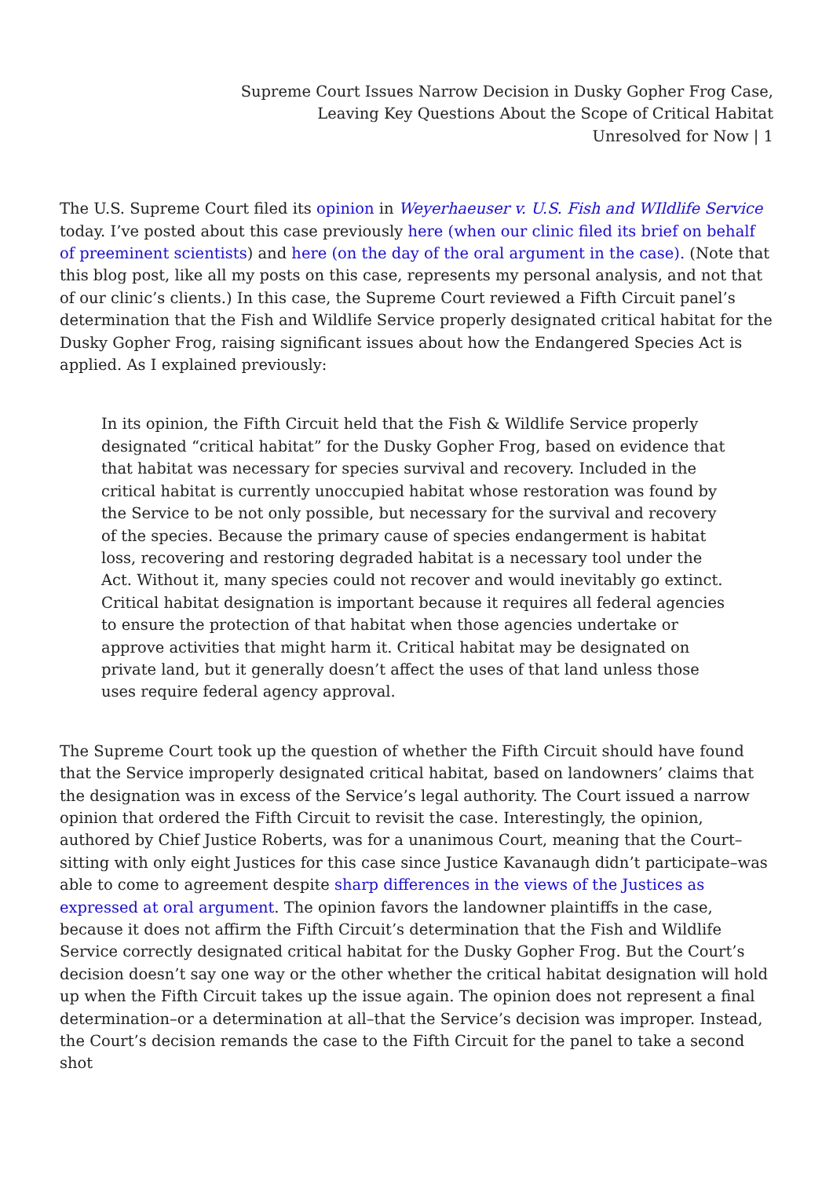Supreme Court Issues Narrow Decision in Dusky Gopher Frog Case,
Leaving Key Questions About the Scope of Critical Habitat
Unresolved for Now | 1
The U.S. Supreme Court filed its opinion in Weyerhaeuser v. U.S. Fish and WIldlife Service today. I’ve posted about this case previously here (when our clinic filed its brief on behalf of preeminent scientists) and here (on the day of the oral argument in the case). (Note that this blog post, like all my posts on this case, represents my personal analysis, and not that of our clinic’s clients.) In this case, the Supreme Court reviewed a Fifth Circuit panel’s determination that the Fish and Wildlife Service properly designated critical habitat for the Dusky Gopher Frog, raising significant issues about how the Endangered Species Act is applied. As I explained previously:
In its opinion, the Fifth Circuit held that the Fish & Wildlife Service properly designated “critical habitat” for the Dusky Gopher Frog, based on evidence that that habitat was necessary for species survival and recovery. Included in the critical habitat is currently unoccupied habitat whose restoration was found by the Service to be not only possible, but necessary for the survival and recovery of the species. Because the primary cause of species endangerment is habitat loss, recovering and restoring degraded habitat is a necessary tool under the Act. Without it, many species could not recover and would inevitably go extinct. Critical habitat designation is important because it requires all federal agencies to ensure the protection of that habitat when those agencies undertake or approve activities that might harm it. Critical habitat may be designated on private land, but it generally doesn’t affect the uses of that land unless those uses require federal agency approval.
The Supreme Court took up the question of whether the Fifth Circuit should have found that the Service improperly designated critical habitat, based on landowners’ claims that the designation was in excess of the Service’s legal authority. The Court issued a narrow opinion that ordered the Fifth Circuit to revisit the case. Interestingly, the opinion, authored by Chief Justice Roberts, was for a unanimous Court, meaning that the Court–sitting with only eight Justices for this case since Justice Kavanaugh didn’t participate–was able to come to agreement despite sharp differences in the views of the Justices as expressed at oral argument. The opinion favors the landowner plaintiffs in the case, because it does not affirm the Fifth Circuit’s determination that the Fish and Wildlife Service correctly designated critical habitat for the Dusky Gopher Frog. But the Court’s decision doesn’t say one way or the other whether the critical habitat designation will hold up when the Fifth Circuit takes up the issue again. The opinion does not represent a final determination–or a determination at all–that the Service’s decision was improper. Instead, the Court’s decision remands the case to the Fifth Circuit for the panel to take a second shot